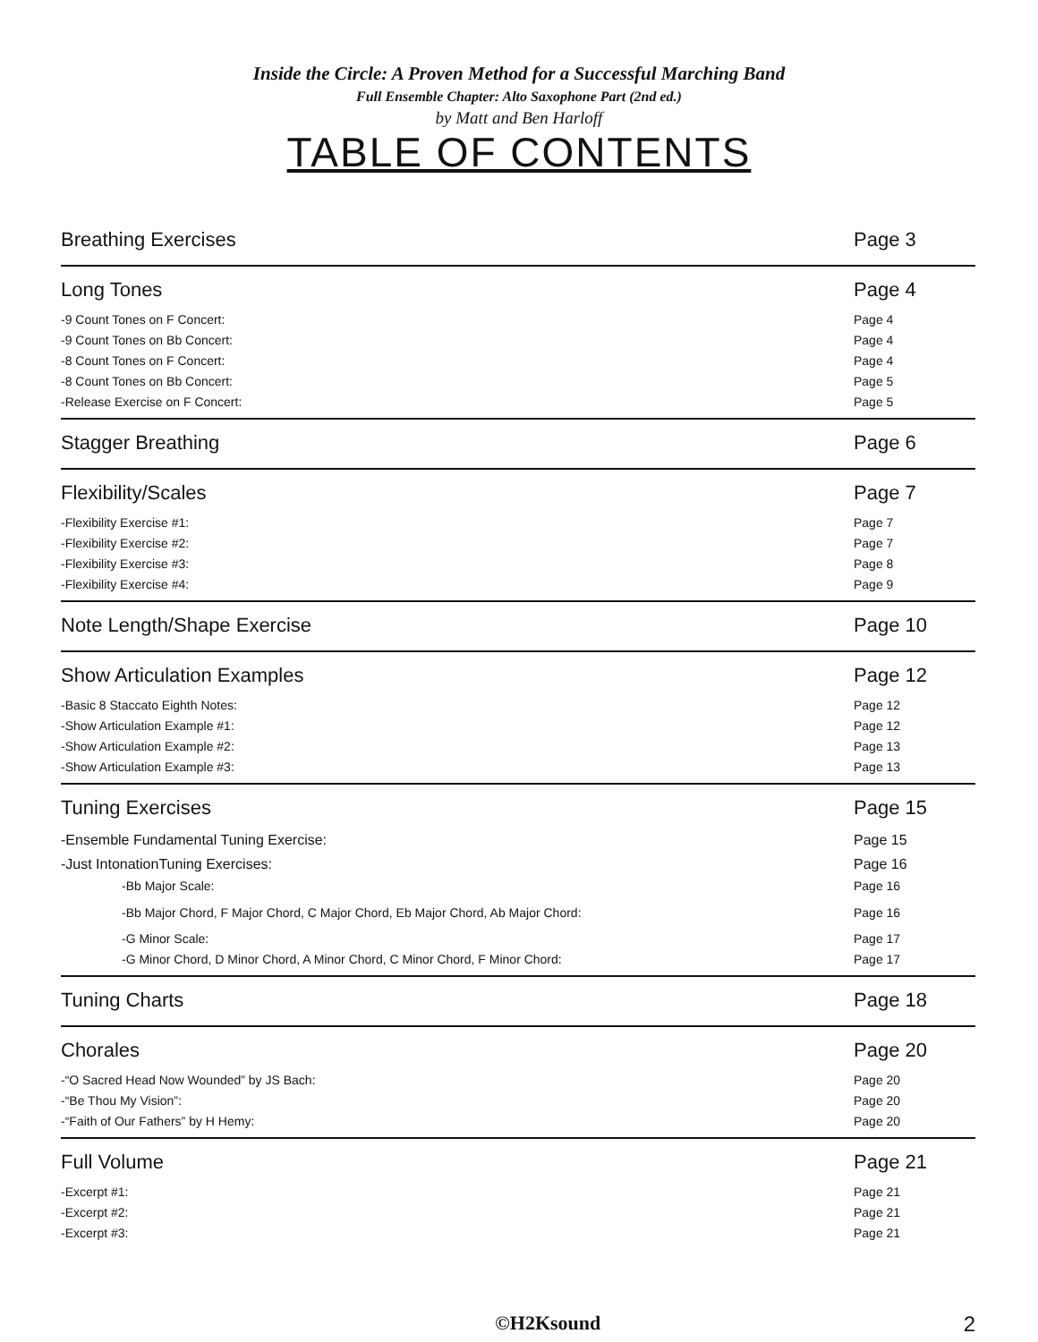Inside the Circle: A Proven Method for a Successful Marching Band
Full Ensemble Chapter: Alto Saxophone Part (2nd ed.)
by Matt and Ben Harloff
TABLE OF CONTENTS
Breathing Exercises Page 3
Long Tones Page 4
-9 Count Tones on F Concert: Page 4
-9 Count Tones on Bb Concert: Page 4
-8 Count Tones on F Concert: Page 4
-8 Count Tones on Bb Concert: Page 5
-Release Exercise on F Concert: Page 5
Stagger Breathing Page 6
Flexibility/Scales Page 7
-Flexibility Exercise #1: Page 7
-Flexibility Exercise #2: Page 7
-Flexibility Exercise #3: Page 8
-Flexibility Exercise #4: Page 9
Note Length/Shape Exercise Page 10
Show Articulation Examples Page 12
-Basic 8 Staccato Eighth Notes: Page 12
-Show Articulation Example #1: Page 12
-Show Articulation Example #2: Page 13
-Show Articulation Example #3: Page 13
Tuning Exercises Page 15
-Ensemble Fundamental Tuning Exercise: Page 15
-Just IntonationTuning Exercises: Page 16
-Bb Major Scale: Page 16
-Bb Major Chord, F Major Chord, C Major Chord, Eb Major Chord, Ab Major Chord: Page 16
-G Minor Scale: Page 17
-G Minor Chord, D Minor Chord, A Minor Chord, C Minor Chord, F Minor Chord: Page 17
Tuning Charts Page 18
Chorales Page 20
-“O Sacred Head Now Wounded” by JS Bach: Page 20
-“Be Thou My Vision”: Page 20
-“Faith of Our Fathers” by H Hemy: Page 20
Full Volume Page 21
-Excerpt #1: Page 21
-Excerpt #2: Page 21
-Excerpt #3: Page 21
©H2Ksound 2